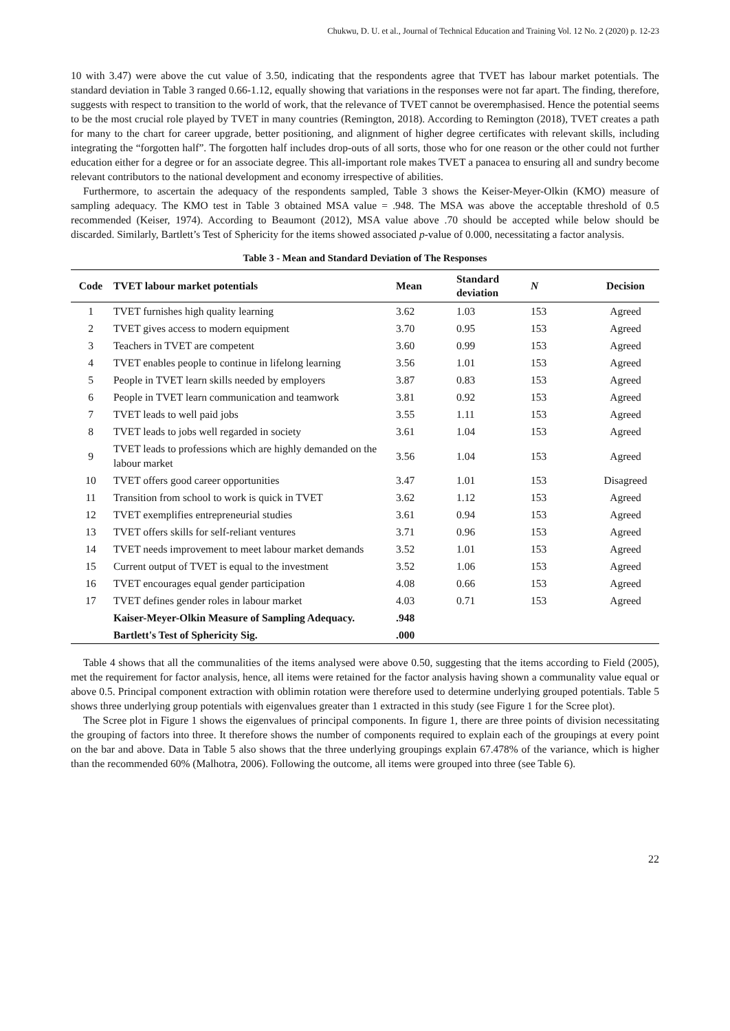Chukwu, D. U. et al., Journal of Technical Education and Training Vol. 12 No. 2 (2020) p. 12-23
10 with 3.47) were above the cut value of 3.50, indicating that the respondents agree that TVET has labour market potentials. The standard deviation in Table 3 ranged 0.66-1.12, equally showing that variations in the responses were not far apart. The finding, therefore, suggests with respect to transition to the world of work, that the relevance of TVET cannot be overemphasised. Hence the potential seems to be the most crucial role played by TVET in many countries (Remington, 2018). According to Remington (2018), TVET creates a path for many to the chart for career upgrade, better positioning, and alignment of higher degree certificates with relevant skills, including integrating the “forgotten half”. The forgotten half includes drop-outs of all sorts, those who for one reason or the other could not further education either for a degree or for an associate degree. This all-important role makes TVET a panacea to ensuring all and sundry become relevant contributors to the national development and economy irrespective of abilities.
Furthermore, to ascertain the adequacy of the respondents sampled, Table 3 shows the Keiser-Meyer-Olkin (KMO) measure of sampling adequacy. The KMO test in Table 3 obtained MSA value = .948. The MSA was above the acceptable threshold of 0.5 recommended (Keiser, 1974). According to Beaumont (2012), MSA value above .70 should be accepted while below should be discarded. Similarly, Bartlett’s Test of Sphericity for the items showed associated p-value of 0.000, necessitating a factor analysis.
Table 3 - Mean and Standard Deviation of The Responses
| Code | TVET labour market potentials | Mean | Standard deviation | N | Decision |
| --- | --- | --- | --- | --- | --- |
| 1 | TVET furnishes high quality learning | 3.62 | 1.03 | 153 | Agreed |
| 2 | TVET gives access to modern equipment | 3.70 | 0.95 | 153 | Agreed |
| 3 | Teachers in TVET are competent | 3.60 | 0.99 | 153 | Agreed |
| 4 | TVET enables people to continue in lifelong learning | 3.56 | 1.01 | 153 | Agreed |
| 5 | People in TVET learn skills needed by employers | 3.87 | 0.83 | 153 | Agreed |
| 6 | People in TVET learn communication and teamwork | 3.81 | 0.92 | 153 | Agreed |
| 7 | TVET leads to well paid jobs | 3.55 | 1.11 | 153 | Agreed |
| 8 | TVET leads to jobs well regarded in society | 3.61 | 1.04 | 153 | Agreed |
| 9 | TVET leads to professions which are highly demanded on the labour market | 3.56 | 1.04 | 153 | Agreed |
| 10 | TVET offers good career opportunities | 3.47 | 1.01 | 153 | Disagreed |
| 11 | Transition from school to work is quick in TVET | 3.62 | 1.12 | 153 | Agreed |
| 12 | TVET exemplifies entrepreneurial studies | 3.61 | 0.94 | 153 | Agreed |
| 13 | TVET offers skills for self-reliant ventures | 3.71 | 0.96 | 153 | Agreed |
| 14 | TVET needs improvement to meet labour market demands | 3.52 | 1.01 | 153 | Agreed |
| 15 | Current output of TVET is equal to the investment | 3.52 | 1.06 | 153 | Agreed |
| 16 | TVET encourages equal gender participation | 4.08 | 0.66 | 153 | Agreed |
| 17 | TVET defines gender roles in labour market | 4.03 | 0.71 | 153 | Agreed |
| | Kaiser-Meyer-Olkin Measure of Sampling Adequacy. | .948 | | | |
| | Bartlett's Test of Sphericity Sig. | .000 | | | |
Table 4 shows that all the communalities of the items analysed were above 0.50, suggesting that the items according to Field (2005), met the requirement for factor analysis, hence, all items were retained for the factor analysis having shown a communality value equal or above 0.5. Principal component extraction with oblimin rotation were therefore used to determine underlying grouped potentials. Table 5 shows three underlying group potentials with eigenvalues greater than 1 extracted in this study (see Figure 1 for the Scree plot).
The Scree plot in Figure 1 shows the eigenvalues of principal components. In figure 1, there are three points of division necessitating the grouping of factors into three. It therefore shows the number of components required to explain each of the groupings at every point on the bar and above. Data in Table 5 also shows that the three underlying groupings explain 67.478% of the variance, which is higher than the recommended 60% (Malhotra, 2006). Following the outcome, all items were grouped into three (see Table 6).
22